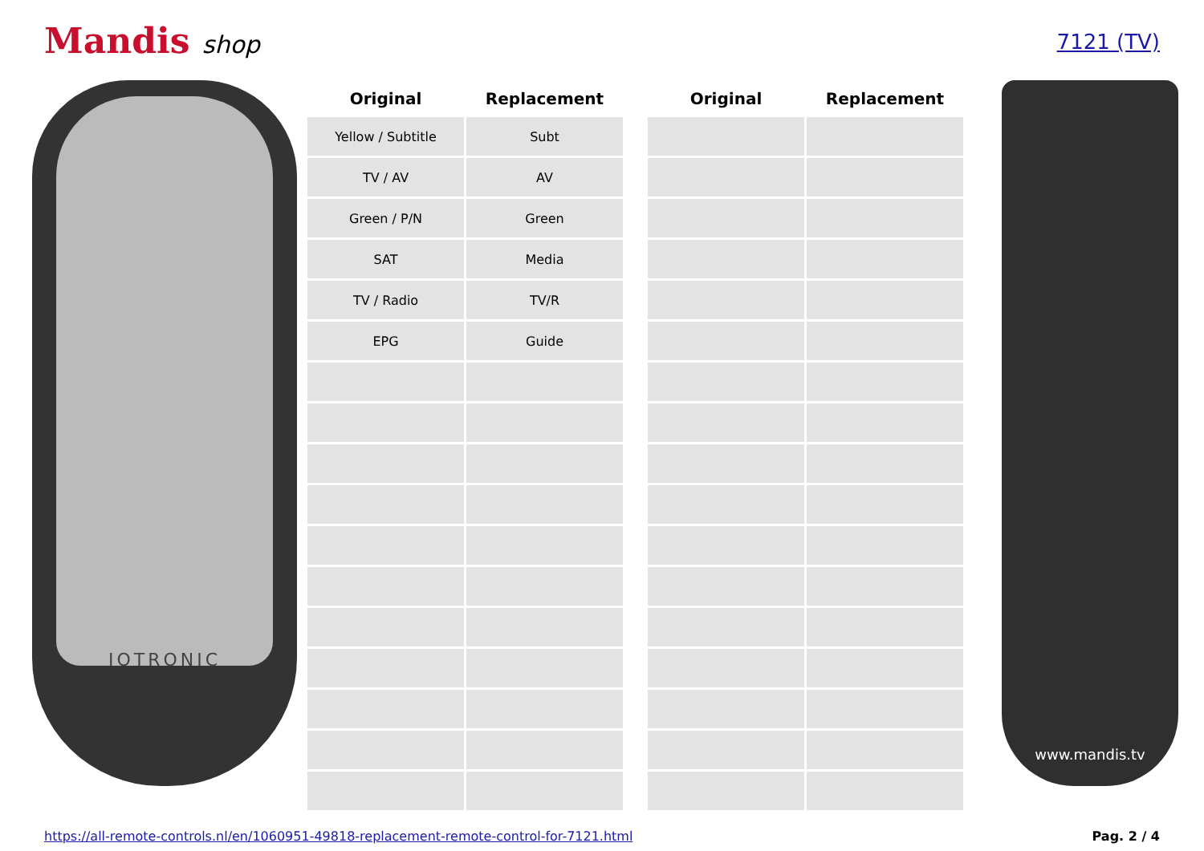Mandis shop
7121 (TV)
IOTRONIC
| Original | Replacement |
| --- | --- |
| Yellow / Subtitle | Subt |
| TV / AV | AV |
| Green / P/N | Green |
| SAT | Media |
| TV / Radio | TV/R |
| EPG | Guide |
| Original | Replacement |
| --- | --- |
www.mandis.tv
https://all-remote-controls.nl/en/1060951-49818-replacement-remote-control-for-7121.html Pag. 2 / 4